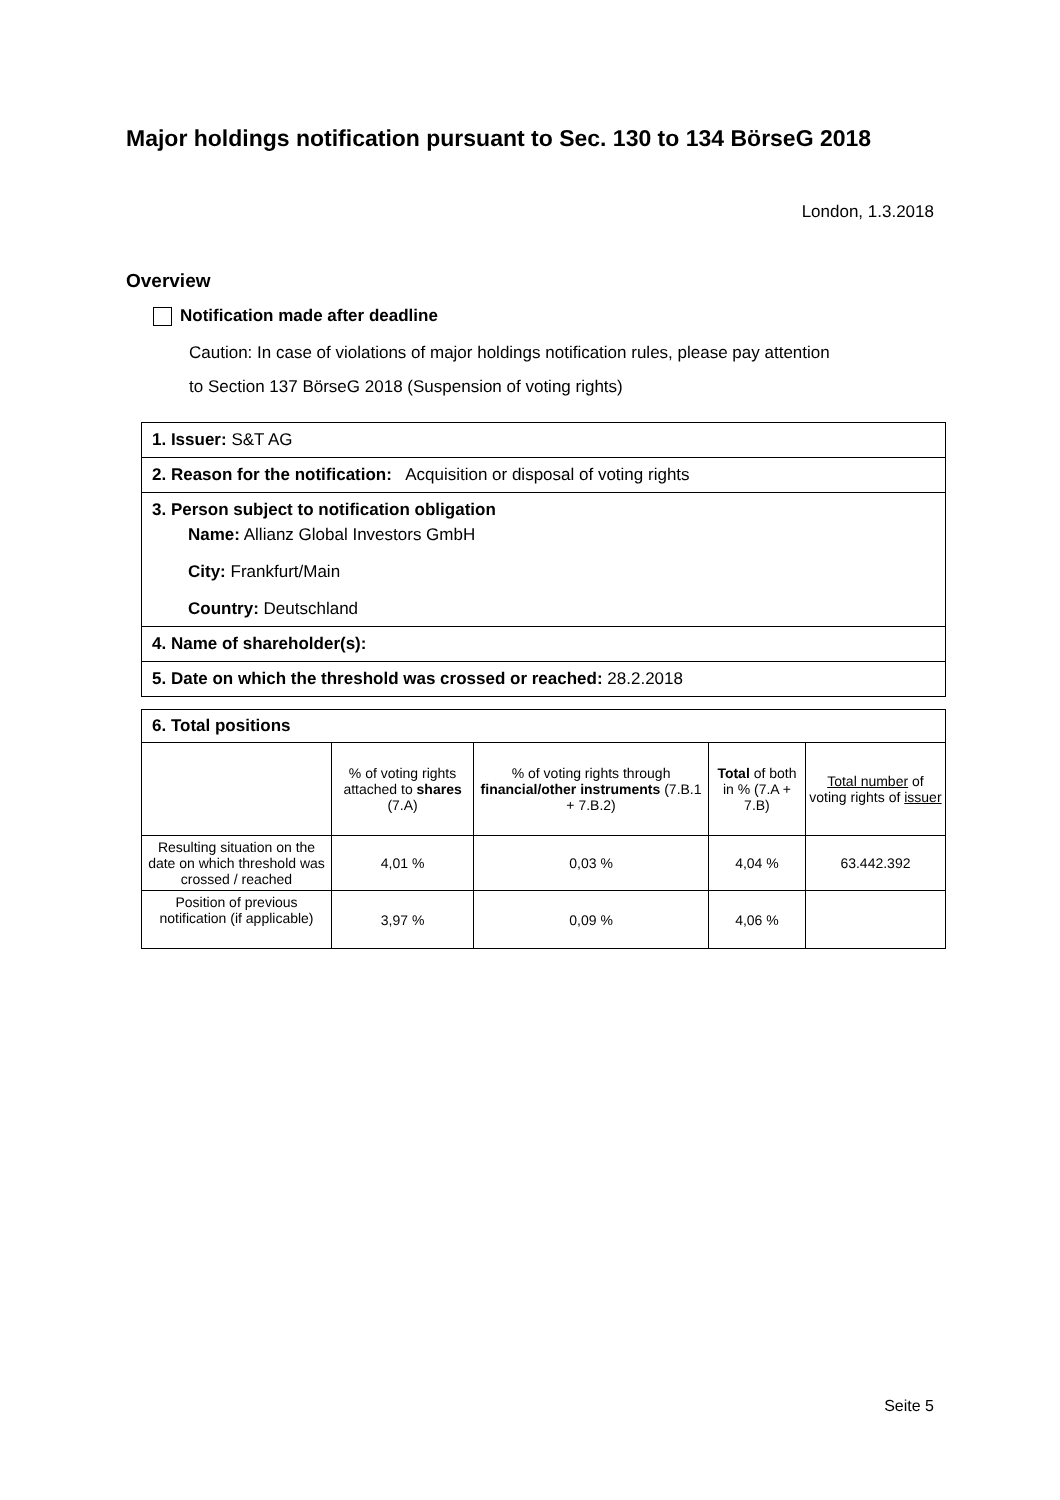Major holdings notification pursuant to Sec. 130 to 134 BörseG 2018
London, 1.3.2018
Overview
Notification made after deadline
Caution: In case of violations of major holdings notification rules, please pay attention
to Section 137 BörseG 2018 (Suspension of voting rights)
1. Issuer: S&T AG
2. Reason for the notification: Acquisition or disposal of voting rights
3. Person subject to notification obligation
Name: Allianz Global Investors GmbH
City: Frankfurt/Main
Country: Deutschland
4. Name of shareholder(s):
5. Date on which the threshold was crossed or reached: 28.2.2018
| 6. Total positions | | | | |
| --- | --- | --- | --- | --- |
| | % of voting rights attached to shares (7.A) | % of voting rights through financial/other instruments (7.B.1 + 7.B.2) | Total of both in % (7.A + 7.B) | Total number of voting rights of issuer |
| Resulting situation on the date on which threshold was crossed / reached | 4,01 % | 0,03 % | 4,04 % | 63.442.392 |
| Position of previous notification (if applicable) | 3,97 % | 0,09 % | 4,06 % | |
Seite 5